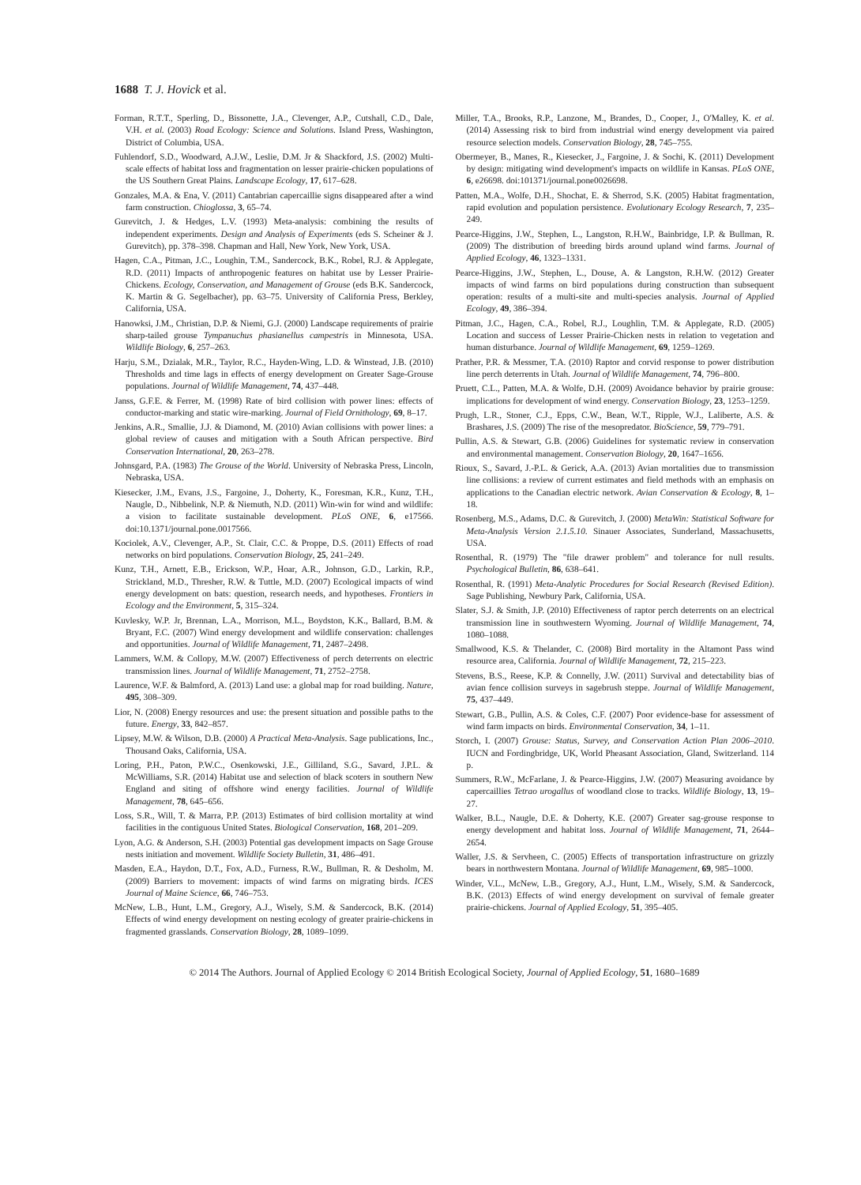1688 T. J. Hovick et al.
Forman, R.T.T., Sperling, D., Bissonette, J.A., Clevenger, A.P., Cutshall, C.D., Dale, V.H. et al. (2003) Road Ecology: Science and Solutions. Island Press, Washington, District of Columbia, USA.
Fuhlendorf, S.D., Woodward, A.J.W., Leslie, D.M. Jr & Shackford, J.S. (2002) Multi-scale effects of habitat loss and fragmentation on lesser prairie-chicken populations of the US Southern Great Plains. Landscape Ecology, 17, 617–628.
Gonzales, M.A. & Ena, V. (2011) Cantabrian capercaillie signs disappeared after a wind farm construction. Chioglossa, 3, 65–74.
Gurevitch, J. & Hedges, L.V. (1993) Meta-analysis: combining the results of independent experiments. Design and Analysis of Experiments (eds S. Scheiner & J. Gurevitch), pp. 378–398. Chapman and Hall, New York, New York, USA.
Hagen, C.A., Pitman, J.C., Loughin, T.M., Sandercock, B.K., Robel, R.J. & Applegate, R.D. (2011) Impacts of anthropogenic features on habitat use by Lesser Prairie-Chickens. Ecology, Conservation, and Management of Grouse (eds B.K. Sandercock, K. Martin & G. Segelbacher), pp. 63–75. University of California Press, Berkley, California, USA.
Hanowksi, J.M., Christian, D.P. & Niemi, G.J. (2000) Landscape requirements of prairie sharp-tailed grouse Tympanuchus phasianellus campestris in Minnesota, USA. Wildlife Biology, 6, 257–263.
Harju, S.M., Dzialak, M.R., Taylor, R.C., Hayden-Wing, L.D. & Winstead, J.B. (2010) Thresholds and time lags in effects of energy development on Greater Sage-Grouse populations. Journal of Wildlife Management, 74, 437–448.
Janss, G.F.E. & Ferrer, M. (1998) Rate of bird collision with power lines: effects of conductor-marking and static wire-marking. Journal of Field Ornithology, 69, 8–17.
Jenkins, A.R., Smallie, J.J. & Diamond, M. (2010) Avian collisions with power lines: a global review of causes and mitigation with a South African perspective. Bird Conservation International, 20, 263–278.
Johnsgard, P.A. (1983) The Grouse of the World. University of Nebraska Press, Lincoln, Nebraska, USA.
Kiesecker, J.M., Evans, J.S., Fargoine, J., Doherty, K., Foresman, K.R., Kunz, T.H., Naugle, D., Nibbelink, N.P. & Niemuth, N.D. (2011) Win-win for wind and wildlife: a vision to facilitate sustainable development. PLoS ONE, 6, e17566. doi:10.1371/journal.pone.0017566.
Kociolek, A.V., Clevenger, A.P., St. Clair, C.C. & Proppe, D.S. (2011) Effects of road networks on bird populations. Conservation Biology, 25, 241–249.
Kunz, T.H., Arnett, E.B., Erickson, W.P., Hoar, A.R., Johnson, G.D., Larkin, R.P., Strickland, M.D., Thresher, R.W. & Tuttle, M.D. (2007) Ecological impacts of wind energy development on bats: question, research needs, and hypotheses. Frontiers in Ecology and the Environment, 5, 315–324.
Kuvlesky, W.P. Jr, Brennan, L.A., Morrison, M.L., Boydston, K.K., Ballard, B.M. & Bryant, F.C. (2007) Wind energy development and wildlife conservation: challenges and opportunities. Journal of Wildlife Management, 71, 2487–2498.
Lammers, W.M. & Collopy, M.W. (2007) Effectiveness of perch deterrents on electric transmission lines. Journal of Wildlife Management, 71, 2752–2758.
Laurence, W.F. & Balmford, A. (2013) Land use: a global map for road building. Nature, 495, 308–309.
Lior, N. (2008) Energy resources and use: the present situation and possible paths to the future. Energy, 33, 842–857.
Lipsey, M.W. & Wilson, D.B. (2000) A Practical Meta-Analysis. Sage publications, Inc., Thousand Oaks, California, USA.
Loring, P.H., Paton, P.W.C., Osenkowski, J.E., Gilliland, S.G., Savard, J.P.L. & McWilliams, S.R. (2014) Habitat use and selection of black scoters in southern New England and siting of offshore wind energy facilities. Journal of Wildlife Management, 78, 645–656.
Loss, S.R., Will, T. & Marra, P.P. (2013) Estimates of bird collision mortality at wind facilities in the contiguous United States. Biological Conservation, 168, 201–209.
Lyon, A.G. & Anderson, S.H. (2003) Potential gas development impacts on Sage Grouse nests initiation and movement. Wildlife Society Bulletin, 31, 486–491.
Masden, E.A., Haydon, D.T., Fox, A.D., Furness, R.W., Bullman, R. & Desholm, M. (2009) Barriers to movement: impacts of wind farms on migrating birds. ICES Journal of Maine Science, 66, 746–753.
McNew, L.B., Hunt, L.M., Gregory, A.J., Wisely, S.M. & Sandercock, B.K. (2014) Effects of wind energy development on nesting ecology of greater prairie-chickens in fragmented grasslands. Conservation Biology, 28, 1089–1099.
Miller, T.A., Brooks, R.P., Lanzone, M., Brandes, D., Cooper, J., O'Malley, K. et al. (2014) Assessing risk to bird from industrial wind energy development via paired resource selection models. Conservation Biology, 28, 745–755.
Obermeyer, B., Manes, R., Kiesecker, J., Fargoine, J. & Sochi, K. (2011) Development by design: mitigating wind development's impacts on wildlife in Kansas. PLoS ONE, 6, e26698. doi:101371/journal.pone0026698.
Patten, M.A., Wolfe, D.H., Shochat, E. & Sherrod, S.K. (2005) Habitat fragmentation, rapid evolution and population persistence. Evolutionary Ecology Research, 7, 235–249.
Pearce-Higgins, J.W., Stephen, L., Langston, R.H.W., Bainbridge, I.P. & Bullman, R. (2009) The distribution of breeding birds around upland wind farms. Journal of Applied Ecology, 46, 1323–1331.
Pearce-Higgins, J.W., Stephen, L., Douse, A. & Langston, R.H.W. (2012) Greater impacts of wind farms on bird populations during construction than subsequent operation: results of a multi-site and multi-species analysis. Journal of Applied Ecology, 49, 386–394.
Pitman, J.C., Hagen, C.A., Robel, R.J., Loughlin, T.M. & Applegate, R.D. (2005) Location and success of Lesser Prairie-Chicken nests in relation to vegetation and human disturbance. Journal of Wildlife Management, 69, 1259–1269.
Prather, P.R. & Messmer, T.A. (2010) Raptor and corvid response to power distribution line perch deterrents in Utah. Journal of Wildlife Management, 74, 796–800.
Pruett, C.L., Patten, M.A. & Wolfe, D.H. (2009) Avoidance behavior by prairie grouse: implications for development of wind energy. Conservation Biology, 23, 1253–1259.
Prugh, L.R., Stoner, C.J., Epps, C.W., Bean, W.T., Ripple, W.J., Laliberte, A.S. & Brashares, J.S. (2009) The rise of the mesopredator. BioScience, 59, 779–791.
Pullin, A.S. & Stewart, G.B. (2006) Guidelines for systematic review in conservation and environmental management. Conservation Biology, 20, 1647–1656.
Rioux, S., Savard, J.-P.L. & Gerick, A.A. (2013) Avian mortalities due to transmission line collisions: a review of current estimates and field methods with an emphasis on applications to the Canadian electric network. Avian Conservation & Ecology, 8, 1–18.
Rosenberg, M.S., Adams, D.C. & Gurevitch, J. (2000) MetaWin: Statistical Software for Meta-Analysis Version 2.1.5.10. Sinauer Associates, Sunderland, Massachusetts, USA.
Rosenthal, R. (1979) The "file drawer problem" and tolerance for null results. Psychological Bulletin, 86, 638–641.
Rosenthal, R. (1991) Meta-Analytic Procedures for Social Research (Revised Edition). Sage Publishing, Newbury Park, California, USA.
Slater, S.J. & Smith, J.P. (2010) Effectiveness of raptor perch deterrents on an electrical transmission line in southwestern Wyoming. Journal of Wildlife Management, 74, 1080–1088.
Smallwood, K.S. & Thelander, C. (2008) Bird mortality in the Altamont Pass wind resource area, California. Journal of Wildlife Management, 72, 215–223.
Stevens, B.S., Reese, K.P. & Connelly, J.W. (2011) Survival and detectability bias of avian fence collision surveys in sagebrush steppe. Journal of Wildlife Management, 75, 437–449.
Stewart, G.B., Pullin, A.S. & Coles, C.F. (2007) Poor evidence-base for assessment of wind farm impacts on birds. Environmental Conservation, 34, 1–11.
Storch, I. (2007) Grouse: Status, Survey, and Conservation Action Plan 2006–2010. IUCN and Fordingbridge, UK, World Pheasant Association, Gland, Switzerland. 114 p.
Summers, R.W., McFarlane, J. & Pearce-Higgins, J.W. (2007) Measuring avoidance by capercaillies Tetrao urogallus of woodland close to tracks. Wildlife Biology, 13, 19–27.
Walker, B.L., Naugle, D.E. & Doherty, K.E. (2007) Greater sag-grouse response to energy development and habitat loss. Journal of Wildlife Management, 71, 2644–2654.
Waller, J.S. & Servheen, C. (2005) Effects of transportation infrastructure on grizzly bears in northwestern Montana. Journal of Wildlife Management, 69, 985–1000.
Winder, V.L., McNew, L.B., Gregory, A.J., Hunt, L.M., Wisely, S.M. & Sandercock, B.K. (2013) Effects of wind energy development on survival of female greater prairie-chickens. Journal of Applied Ecology, 51, 395–405.
© 2014 The Authors. Journal of Applied Ecology © 2014 British Ecological Society, Journal of Applied Ecology, 51, 1680–1689